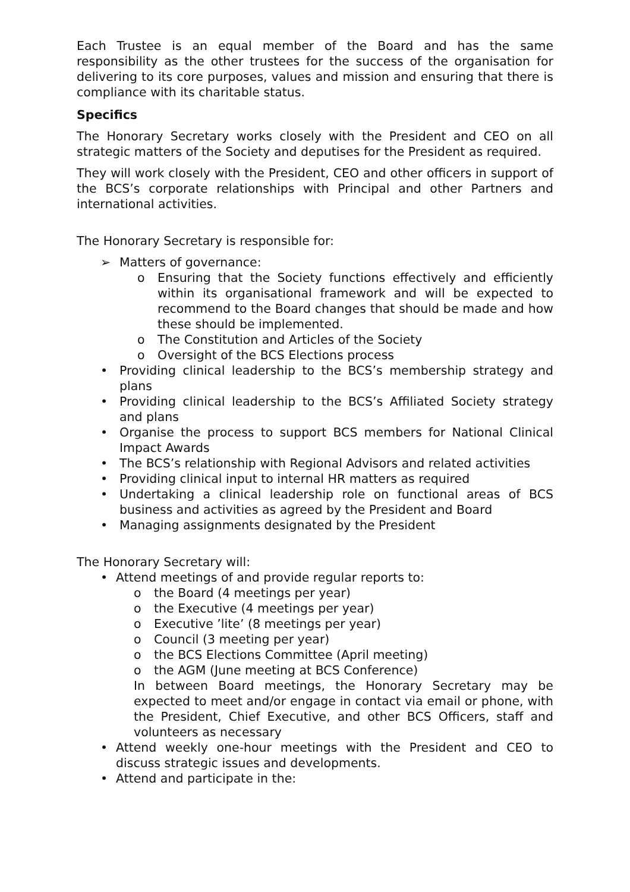Each Trustee is an equal member of the Board and has the same responsibility as the other trustees for the success of the organisation for delivering to its core purposes, values and mission and ensuring that there is compliance with its charitable status.
Specifics
The Honorary Secretary works closely with the President and CEO on all strategic matters of the Society and deputises for the President as required.
They will work closely with the President, CEO and other officers in support of the BCS’s corporate relationships with Principal and other Partners and international activities.
The Honorary Secretary is responsible for:
➢ Matters of governance:
o Ensuring that the Society functions effectively and efficiently within its organisational framework and will be expected to recommend to the Board changes that should be made and how these should be implemented.
o The Constitution and Articles of the Society
o Oversight of the BCS Elections process
• Providing clinical leadership to the BCS’s membership strategy and plans
• Providing clinical leadership to the BCS’s Affiliated Society strategy and plans
• Organise the process to support BCS members for National Clinical Impact Awards
• The BCS’s relationship with Regional Advisors and related activities
• Providing clinical input to internal HR matters as required
• Undertaking a clinical leadership role on functional areas of BCS business and activities as agreed by the President and Board
• Managing assignments designated by the President
The Honorary Secretary will:
• Attend meetings of and provide regular reports to:
o the Board (4 meetings per year)
o the Executive (4 meetings per year)
o Executive ’lite’ (8 meetings per year)
o Council (3 meeting per year)
o the BCS Elections Committee (April meeting)
o the AGM (June meeting at BCS Conference)
In between Board meetings, the Honorary Secretary may be expected to meet and/or engage in contact via email or phone, with the President, Chief Executive, and other BCS Officers, staff and volunteers as necessary
• Attend weekly one-hour meetings with the President and CEO to discuss strategic issues and developments.
• Attend and participate in the: